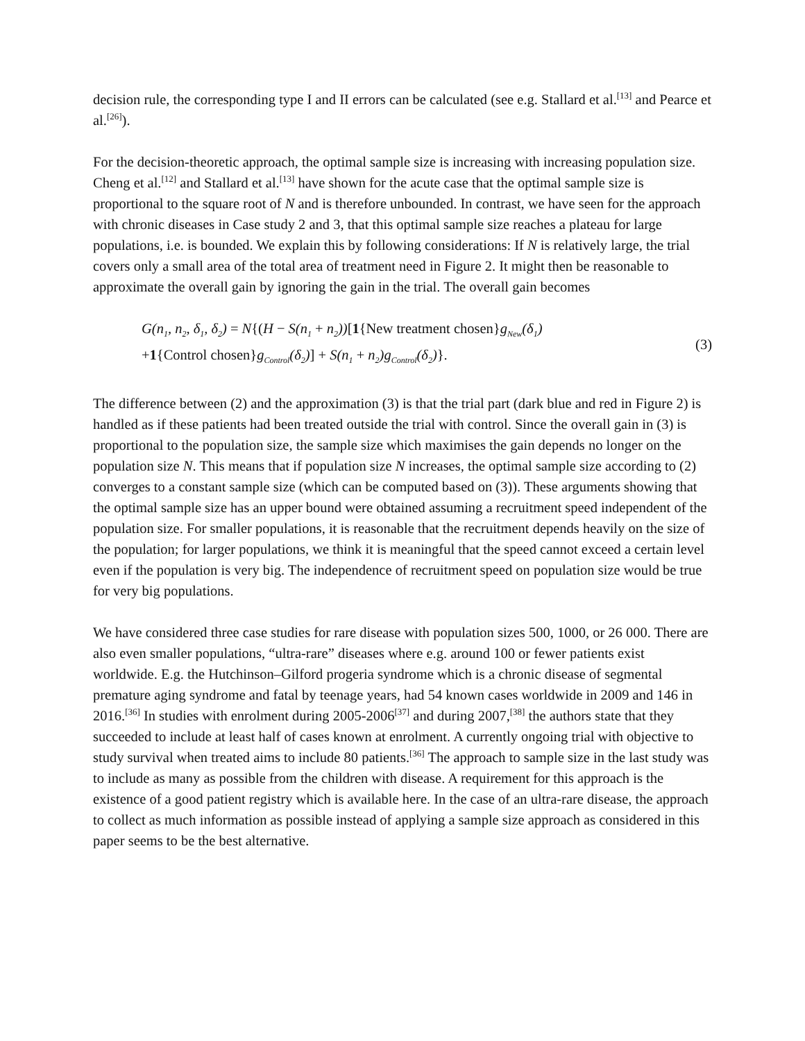decision rule, the corresponding type I and II errors can be calculated (see e.g. Stallard et al.<sup>[13]</sup> and Pearce et al.<sup>[26]</sup>).
For the decision-theoretic approach, the optimal sample size is increasing with increasing population size. Cheng et al.<sup>[12]</sup> and Stallard et al.<sup>[13]</sup> have shown for the acute case that the optimal sample size is proportional to the square root of N and is therefore unbounded. In contrast, we have seen for the approach with chronic diseases in Case study 2 and 3, that this optimal sample size reaches a plateau for large populations, i.e. is bounded. We explain this by following considerations: If N is relatively large, the trial covers only a small area of the total area of treatment need in Figure 2. It might then be reasonable to approximate the overall gain by ignoring the gain in the trial. The overall gain becomes
G(n<sub>1</sub>, n<sub>2</sub>, δ<sub>1</sub>, δ<sub>2</sub>) = N{(H − S(n<sub>1</sub> + n<sub>2</sub>))[1{New treatment chosen}g<sub>New</sub>(δ<sub>1</sub>)
+1{Control chosen}g<sub>Control</sub>(δ<sub>2</sub>)] + S(n<sub>1</sub> + n<sub>2</sub>)g<sub>Control</sub>(δ<sub>2</sub>)}.
(3)
The difference between (2) and the approximation (3) is that the trial part (dark blue and red in Figure 2) is handled as if these patients had been treated outside the trial with control. Since the overall gain in (3) is proportional to the population size, the sample size which maximises the gain depends no longer on the population size N. This means that if population size N increases, the optimal sample size according to (2) converges to a constant sample size (which can be computed based on (3)). These arguments showing that the optimal sample size has an upper bound were obtained assuming a recruitment speed independent of the population size. For smaller populations, it is reasonable that the recruitment depends heavily on the size of the population; for larger populations, we think it is meaningful that the speed cannot exceed a certain level even if the population is very big. The independence of recruitment speed on population size would be true for very big populations.
We have considered three case studies for rare disease with population sizes 500, 1000, or 26 000. There are also even smaller populations, “ultra-rare” diseases where e.g. around 100 or fewer patients exist worldwide. E.g. the Hutchinson–Gilford progeria syndrome which is a chronic disease of segmental premature aging syndrome and fatal by teenage years, had 54 known cases worldwide in 2009 and 146 in 2016.<sup>[36]</sup> In studies with enrolment during 2005-2006<sup>[37]</sup> and during 2007,<sup>[38]</sup> the authors state that they succeeded to include at least half of cases known at enrolment. A currently ongoing trial with objective to study survival when treated aims to include 80 patients.<sup>[36]</sup> The approach to sample size in the last study was to include as many as possible from the children with disease. A requirement for this approach is the existence of a good patient registry which is available here. In the case of an ultra-rare disease, the approach to collect as much information as possible instead of applying a sample size approach as considered in this paper seems to be the best alternative.